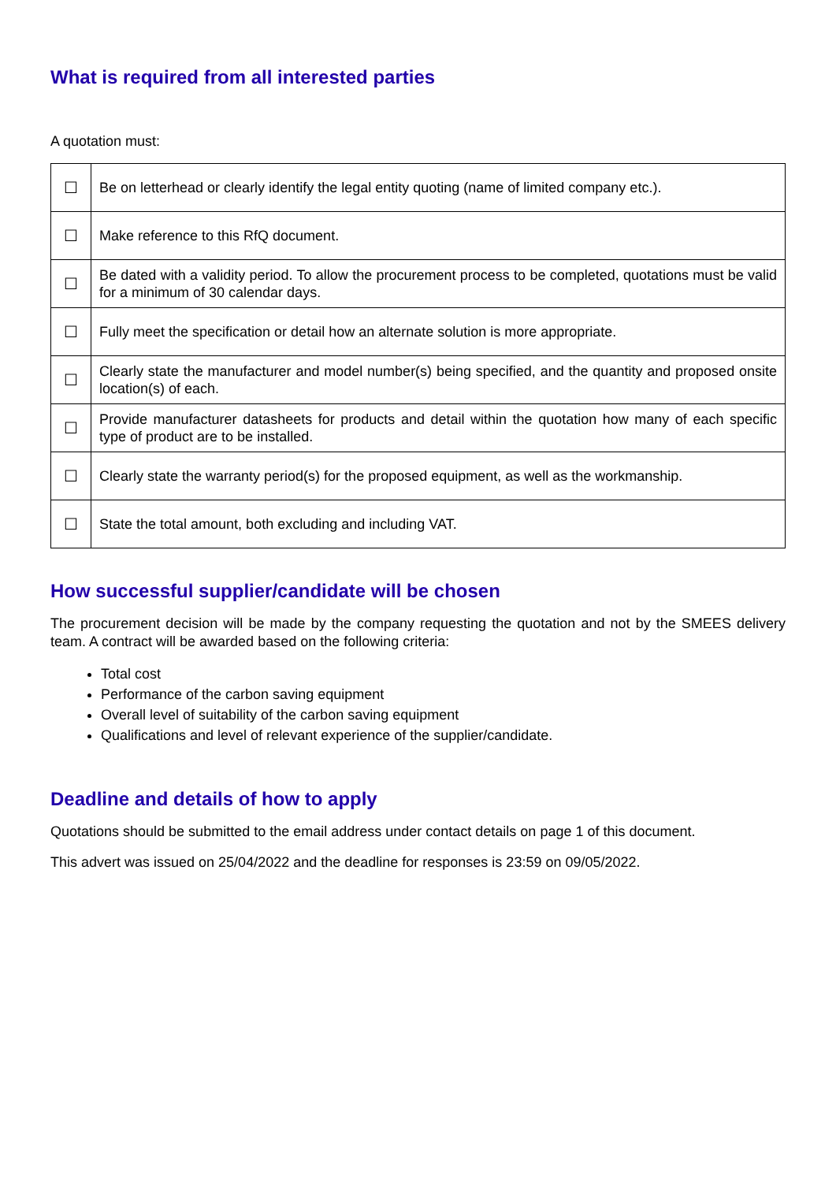What is required from all interested parties
A quotation must:
| ☐ | Be on letterhead or clearly identify the legal entity quoting (name of limited company etc.). |
| ☐ | Make reference to this RfQ document. |
| ☐ | Be dated with a validity period. To allow the procurement process to be completed, quotations must be valid for a minimum of 30 calendar days. |
| ☐ | Fully meet the specification or detail how an alternate solution is more appropriate. |
| ☐ | Clearly state the manufacturer and model number(s) being specified, and the quantity and proposed onsite location(s) of each. |
| ☐ | Provide manufacturer datasheets for products and detail within the quotation how many of each specific type of product are to be installed. |
| ☐ | Clearly state the warranty period(s) for the proposed equipment, as well as the workmanship. |
| ☐ | State the total amount, both excluding and including VAT. |
How successful supplier/candidate will be chosen
The procurement decision will be made by the company requesting the quotation and not by the SMEES delivery team. A contract will be awarded based on the following criteria:
Total cost
Performance of the carbon saving equipment
Overall level of suitability of the carbon saving equipment
Qualifications and level of relevant experience of the supplier/candidate.
Deadline and details of how to apply
Quotations should be submitted to the email address under contact details on page 1 of this document.
This advert was issued on 25/04/2022 and the deadline for responses is 23:59 on 09/05/2022.